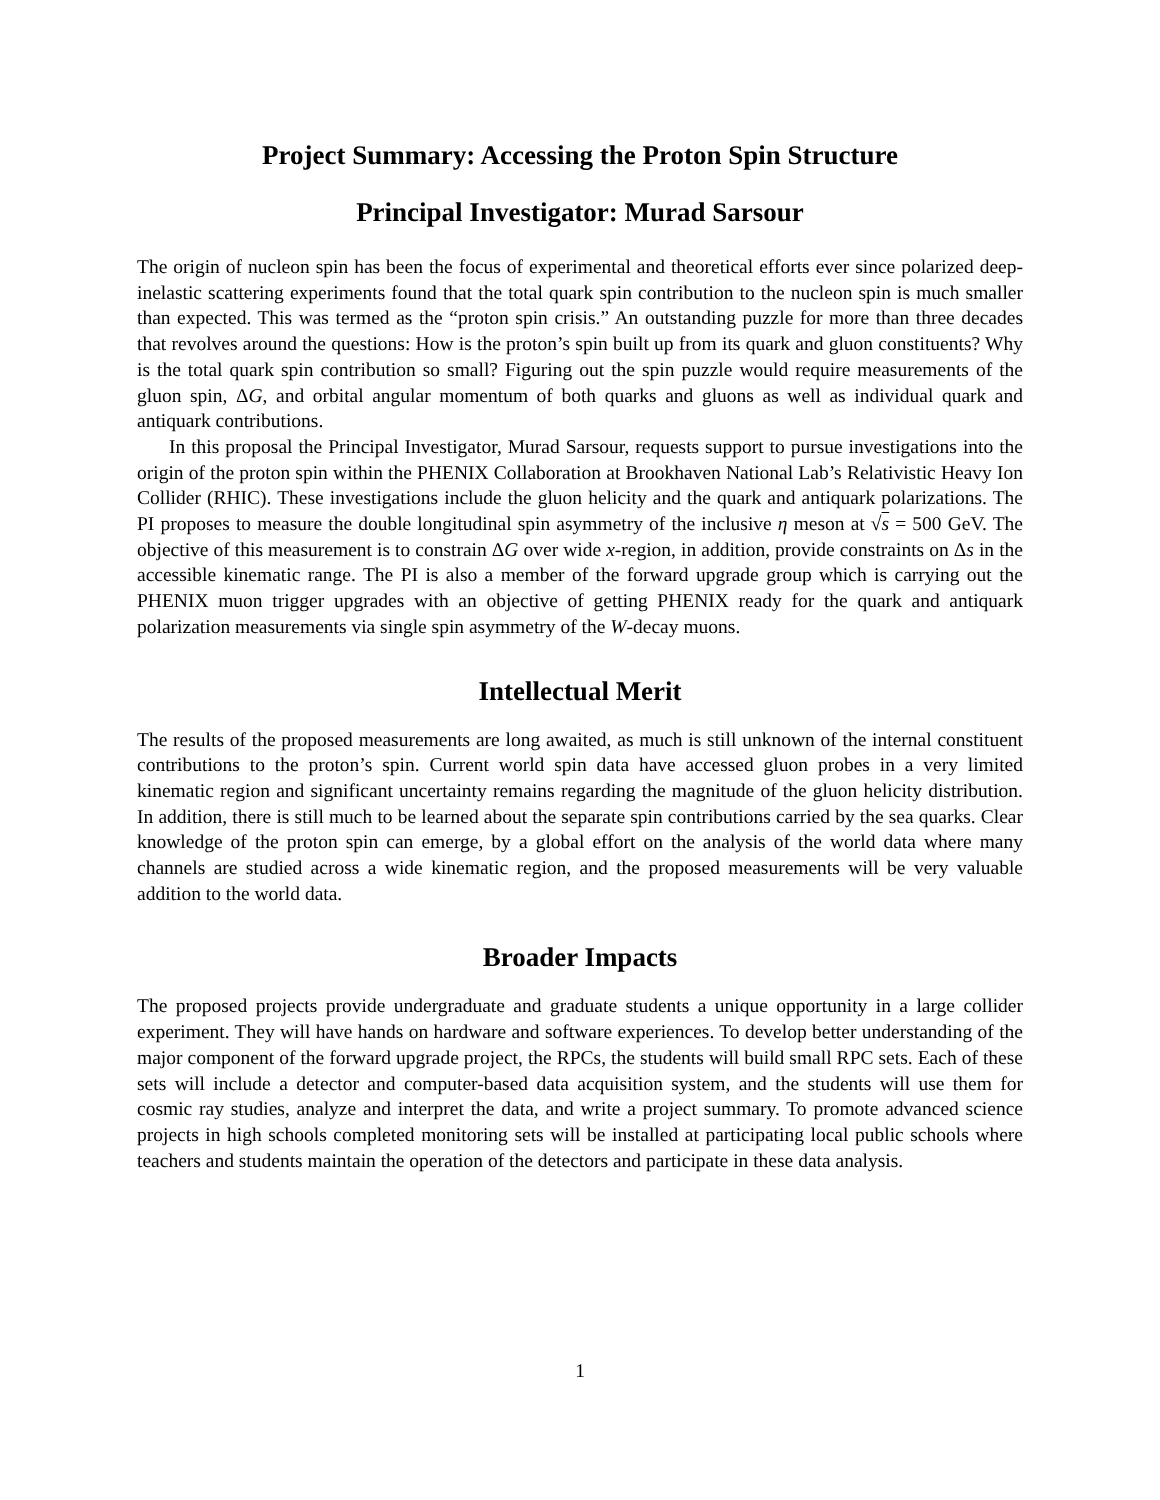Project Summary: Accessing the Proton Spin Structure
Principal Investigator: Murad Sarsour
The origin of nucleon spin has been the focus of experimental and theoretical efforts ever since polarized deep-inelastic scattering experiments found that the total quark spin contribution to the nucleon spin is much smaller than expected. This was termed as the “proton spin crisis.” An outstanding puzzle for more than three decades that revolves around the questions: How is the proton’s spin built up from its quark and gluon constituents? Why is the total quark spin contribution so small? Figuring out the spin puzzle would require measurements of the gluon spin, ΔG, and orbital angular momentum of both quarks and gluons as well as individual quark and antiquark contributions.
In this proposal the Principal Investigator, Murad Sarsour, requests support to pursue investigations into the origin of the proton spin within the PHENIX Collaboration at Brookhaven National Lab’s Relativistic Heavy Ion Collider (RHIC). These investigations include the gluon helicity and the quark and antiquark polarizations. The PI proposes to measure the double longitudinal spin asymmetry of the inclusive η meson at √s = 500 GeV. The objective of this measurement is to constrain ΔG over wide x-region, in addition, provide constraints on Δs in the accessible kinematic range. The PI is also a member of the forward upgrade group which is carrying out the PHENIX muon trigger upgrades with an objective of getting PHENIX ready for the quark and antiquark polarization measurements via single spin asymmetry of the W-decay muons.
Intellectual Merit
The results of the proposed measurements are long awaited, as much is still unknown of the internal constituent contributions to the proton’s spin. Current world spin data have accessed gluon probes in a very limited kinematic region and significant uncertainty remains regarding the magnitude of the gluon helicity distribution. In addition, there is still much to be learned about the separate spin contributions carried by the sea quarks. Clear knowledge of the proton spin can emerge, by a global effort on the analysis of the world data where many channels are studied across a wide kinematic region, and the proposed measurements will be very valuable addition to the world data.
Broader Impacts
The proposed projects provide undergraduate and graduate students a unique opportunity in a large collider experiment. They will have hands on hardware and software experiences. To develop better understanding of the major component of the forward upgrade project, the RPCs, the students will build small RPC sets. Each of these sets will include a detector and computer-based data acquisition system, and the students will use them for cosmic ray studies, analyze and interpret the data, and write a project summary. To promote advanced science projects in high schools completed monitoring sets will be installed at participating local public schools where teachers and students maintain the operation of the detectors and participate in these data analysis.
1